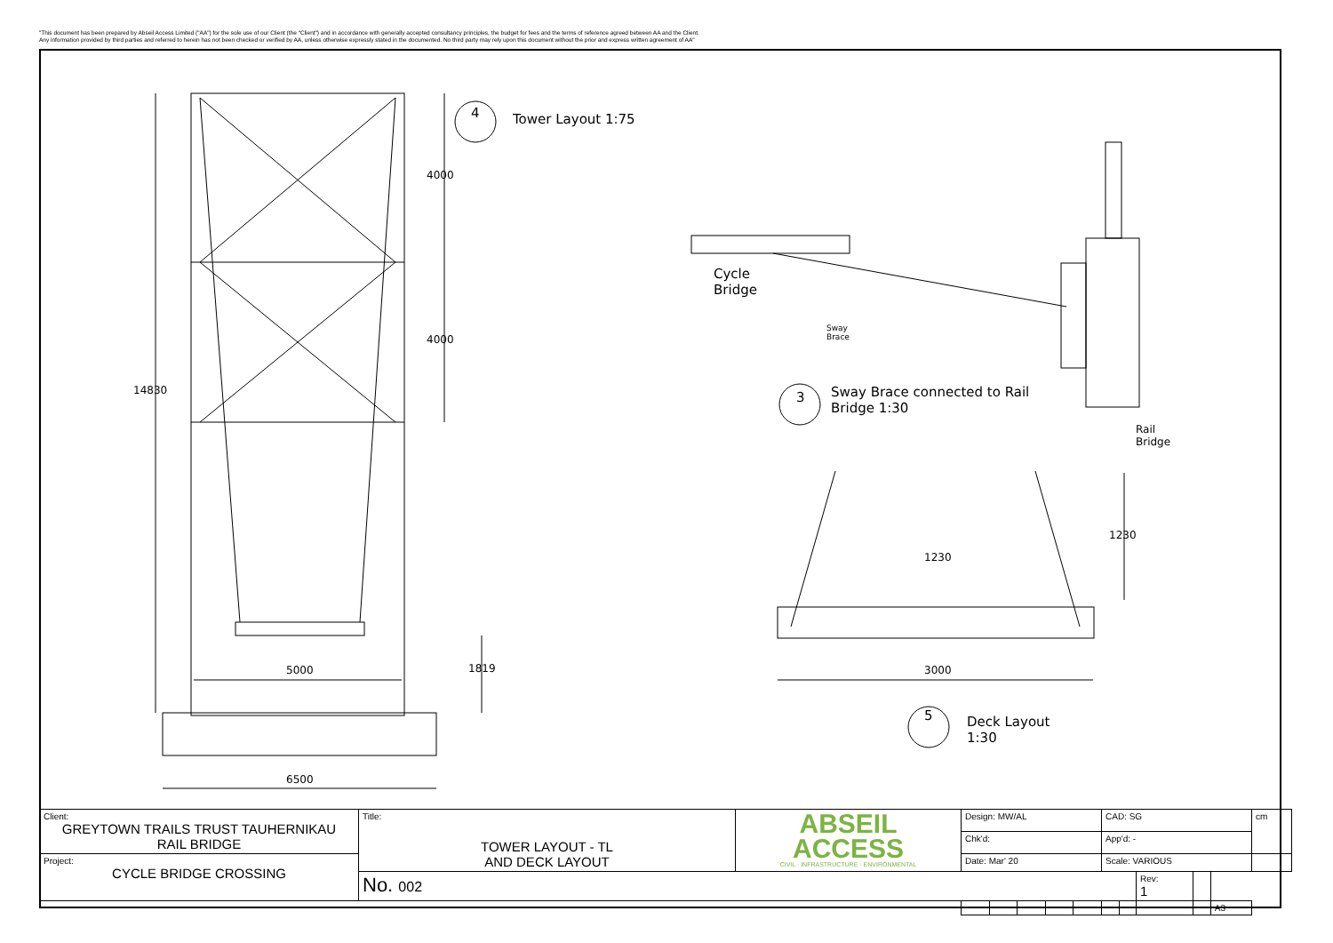"This document has been prepared by Abseil Access Limited ("AA") for the sole use of our Client (the "Client") and in accordance with generally accepted consultancy principles, the budget for fees and the terms of reference agreed between AA and the Client.
Any information provided by third parties and referred to herein has not been checked or verified by AA, unless otherwise expressly stated in the documented. No third party may rely upon this document without the prior and express written agreement of AA"
4 Tower Layout 1:75
4000
4000
14830
5000 1819
6500
Cycle Bridge
Sway Brace
3 Sway Brace connected to Rail Bridge 1:30
Rail Bridge
1230
1230
3000
5 Deck Layout 1:30
| Client: GREYTOWN TRAILS TRUST TAUHERNIKAU RAIL BRIDGE | Title: TOWER LAYOUT - TL AND DECK LAYOUT | ABSEIL ACCESS CIVIL · INFRASTRUCTURE · ENVIRONMENTAL | Design: MW/AL | | | | | CAD: SG | | | | | cm |
| | | | Chk'd: | | | | | App'd: - | | | | | |
| Project: CYCLE BRIDGE CROSSING | | | Date: Mar' 20 | | | | | Scale: VARIOUS | | | | | |
| | No. 002 | | | | | | | | | Rev: 1 | | | |
| | | | | | | | | | | | | A3 | |